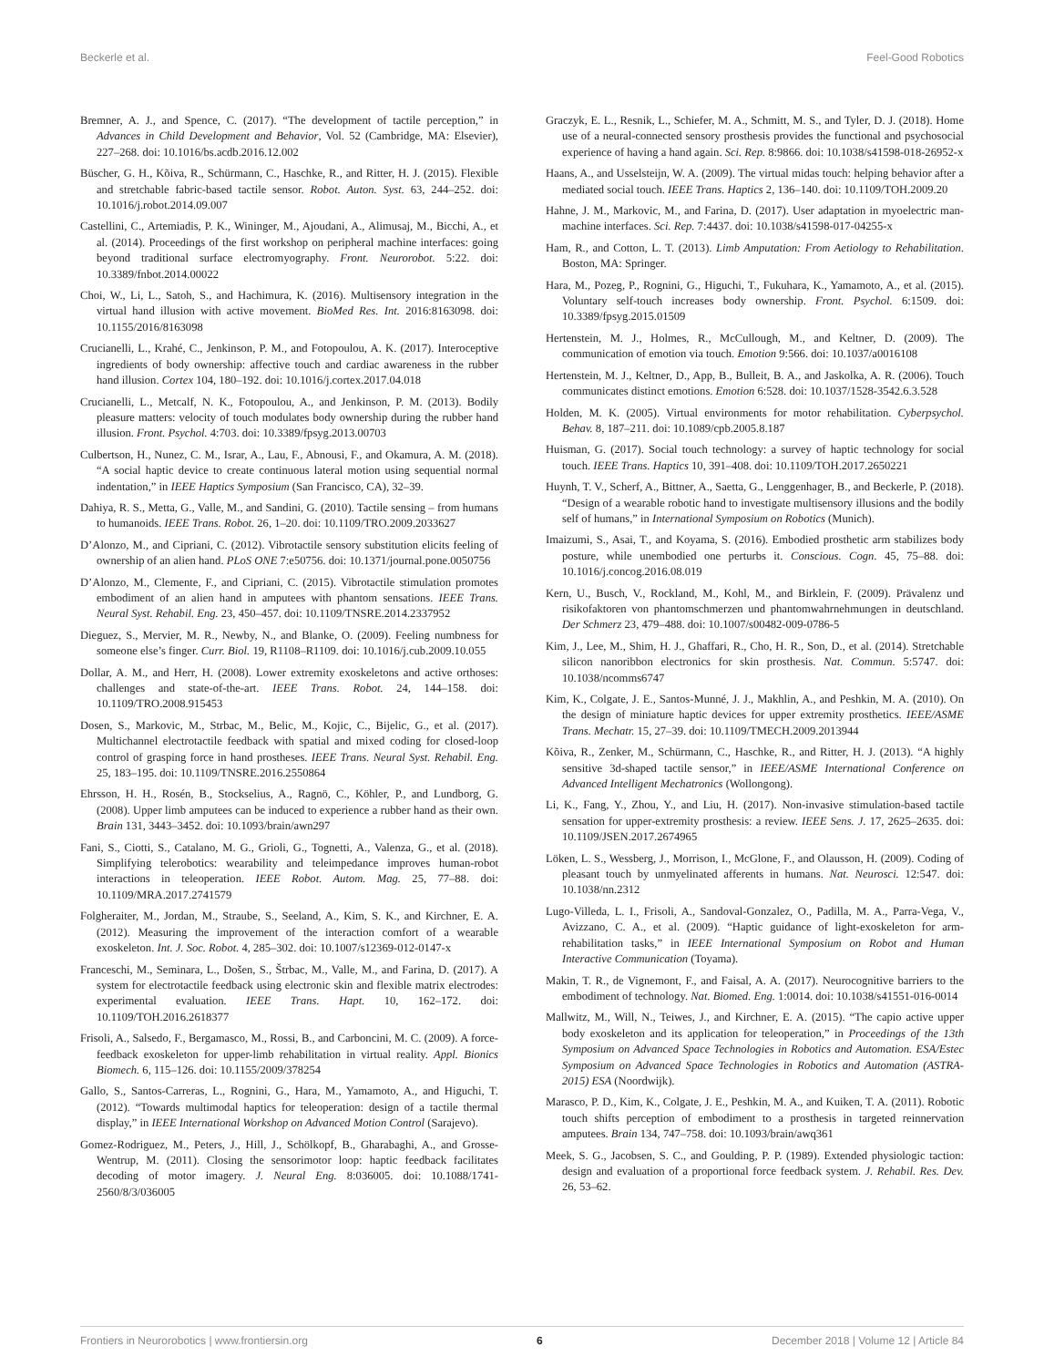Beckerle et al. Feel-Good Robotics
Bremner, A. J., and Spence, C. (2017). “The development of tactile perception,” in Advances in Child Development and Behavior, Vol. 52 (Cambridge, MA: Elsevier), 227–268. doi: 10.1016/bs.acdb.2016.12.002
Büscher, G. H., Kõiva, R., Schürmann, C., Haschke, R., and Ritter, H. J. (2015). Flexible and stretchable fabric-based tactile sensor. Robot. Auton. Syst. 63, 244–252. doi: 10.1016/j.robot.2014.09.007
Castellini, C., Artemiadis, P. K., Wininger, M., Ajoudani, A., Alimusaj, M., Bicchi, A., et al. (2014). Proceedings of the first workshop on peripheral machine interfaces: going beyond traditional surface electromyography. Front. Neurorobot. 5:22. doi: 10.3389/fnbot.2014.00022
Choi, W., Li, L., Satoh, S., and Hachimura, K. (2016). Multisensory integration in the virtual hand illusion with active movement. BioMed Res. Int. 2016:8163098. doi: 10.1155/2016/8163098
Crucianelli, L., Krahé, C., Jenkinson, P. M., and Fotopoulou, A. K. (2017). Interoceptive ingredients of body ownership: affective touch and cardiac awareness in the rubber hand illusion. Cortex 104, 180–192. doi: 10.1016/j.cortex.2017.04.018
Crucianelli, L., Metcalf, N. K., Fotopoulou, A., and Jenkinson, P. M. (2013). Bodily pleasure matters: velocity of touch modulates body ownership during the rubber hand illusion. Front. Psychol. 4:703. doi: 10.3389/fpsyg.2013.00703
Culbertson, H., Nunez, C. M., Israr, A., Lau, F., Abnousi, F., and Okamura, A. M. (2018). “A social haptic device to create continuous lateral motion using sequential normal indentation,” in IEEE Haptics Symposium (San Francisco, CA), 32–39.
Dahiya, R. S., Metta, G., Valle, M., and Sandini, G. (2010). Tactile sensing – from humans to humanoids. IEEE Trans. Robot. 26, 1–20. doi: 10.1109/TRO.2009.2033627
D’Alonzo, M., and Cipriani, C. (2012). Vibrotactile sensory substitution elicits feeling of ownership of an alien hand. PLoS ONE 7:e50756. doi: 10.1371/journal.pone.0050756
D’Alonzo, M., Clemente, F., and Cipriani, C. (2015). Vibrotactile stimulation promotes embodiment of an alien hand in amputees with phantom sensations. IEEE Trans. Neural Syst. Rehabil. Eng. 23, 450–457. doi: 10.1109/TNSRE.2014.2337952
Dieguez, S., Mervier, M. R., Newby, N., and Blanke, O. (2009). Feeling numbness for someone else’s finger. Curr. Biol. 19, R1108–R1109. doi: 10.1016/j.cub.2009.10.055
Dollar, A. M., and Herr, H. (2008). Lower extremity exoskeletons and active orthoses: challenges and state-of-the-art. IEEE Trans. Robot. 24, 144–158. doi: 10.1109/TRO.2008.915453
Dosen, S., Markovic, M., Strbac, M., Belic, M., Kojic, C., Bijelic, G., et al. (2017). Multichannel electrotactile feedback with spatial and mixed coding for closed-loop control of grasping force in hand prostheses. IEEE Trans. Neural Syst. Rehabil. Eng. 25, 183–195. doi: 10.1109/TNSRE.2016.2550864
Ehrsson, H. H., Rosén, B., Stockselius, A., Ragnö, C., Köhler, P., and Lundborg, G. (2008). Upper limb amputees can be induced to experience a rubber hand as their own. Brain 131, 3443–3452. doi: 10.1093/brain/awn297
Fani, S., Ciotti, S., Catalano, M. G., Grioli, G., Tognetti, A., Valenza, G., et al. (2018). Simplifying telerobotics: wearability and teleimpedance improves human-robot interactions in teleoperation. IEEE Robot. Autom. Mag. 25, 77–88. doi: 10.1109/MRA.2017.2741579
Folgheraiter, M., Jordan, M., Straube, S., Seeland, A., Kim, S. K., and Kirchner, E. A. (2012). Measuring the improvement of the interaction comfort of a wearable exoskeleton. Int. J. Soc. Robot. 4, 285–302. doi: 10.1007/s12369-012-0147-x
Franceschi, M., Seminara, L., Došen, S., Štrbac, M., Valle, M., and Farina, D. (2017). A system for electrotactile feedback using electronic skin and flexible matrix electrodes: experimental evaluation. IEEE Trans. Hapt. 10, 162–172. doi: 10.1109/TOH.2016.2618377
Frisoli, A., Salsedo, F., Bergamasco, M., Rossi, B., and Carboncini, M. C. (2009). A force-feedback exoskeleton for upper-limb rehabilitation in virtual reality. Appl. Bionics Biomech. 6, 115–126. doi: 10.1155/2009/378254
Gallo, S., Santos-Carreras, L., Rognini, G., Hara, M., Yamamoto, A., and Higuchi, T. (2012). “Towards multimodal haptics for teleoperation: design of a tactile thermal display,” in IEEE International Workshop on Advanced Motion Control (Sarajevo).
Gomez-Rodriguez, M., Peters, J., Hill, J., Schölkopf, B., Gharabaghi, A., and Grosse-Wentrup, M. (2011). Closing the sensorimotor loop: haptic feedback facilitates decoding of motor imagery. J. Neural Eng. 8:036005. doi: 10.1088/1741-2560/8/3/036005
Graczyk, E. L., Resnik, L., Schiefer, M. A., Schmitt, M. S., and Tyler, D. J. (2018). Home use of a neural-connected sensory prosthesis provides the functional and psychosocial experience of having a hand again. Sci. Rep. 8:9866. doi: 10.1038/s41598-018-26952-x
Haans, A., and Usselsteijn, W. A. (2009). The virtual midas touch: helping behavior after a mediated social touch. IEEE Trans. Haptics 2, 136–140. doi: 10.1109/TOH.2009.20
Hahne, J. M., Markovic, M., and Farina, D. (2017). User adaptation in myoelectric man-machine interfaces. Sci. Rep. 7:4437. doi: 10.1038/s41598-017-04255-x
Ham, R., and Cotton, L. T. (2013). Limb Amputation: From Aetiology to Rehabilitation. Boston, MA: Springer.
Hara, M., Pozeg, P., Rognini, G., Higuchi, T., Fukuhara, K., Yamamoto, A., et al. (2015). Voluntary self-touch increases body ownership. Front. Psychol. 6:1509. doi: 10.3389/fpsyg.2015.01509
Hertenstein, M. J., Holmes, R., McCullough, M., and Keltner, D. (2009). The communication of emotion via touch. Emotion 9:566. doi: 10.1037/a0016108
Hertenstein, M. J., Keltner, D., App, B., Bulleit, B. A., and Jaskolka, A. R. (2006). Touch communicates distinct emotions. Emotion 6:528. doi: 10.1037/1528-3542.6.3.528
Holden, M. K. (2005). Virtual environments for motor rehabilitation. Cyberpsychol. Behav. 8, 187–211. doi: 10.1089/cpb.2005.8.187
Huisman, G. (2017). Social touch technology: a survey of haptic technology for social touch. IEEE Trans. Haptics 10, 391–408. doi: 10.1109/TOH.2017.2650221
Huynh, T. V., Scherf, A., Bittner, A., Saetta, G., Lenggenhager, B., and Beckerle, P. (2018). “Design of a wearable robotic hand to investigate multisensory illusions and the bodily self of humans,” in International Symposium on Robotics (Munich).
Imaizumi, S., Asai, T., and Koyama, S. (2016). Embodied prosthetic arm stabilizes body posture, while unembodied one perturbs it. Conscious. Cogn. 45, 75–88. doi: 10.1016/j.concog.2016.08.019
Kern, U., Busch, V., Rockland, M., Kohl, M., and Birklein, F. (2009). Prävalenz und risikofaktoren von phantomschmerzen und phantomwahrnehmungen in deutschland. Der Schmerz 23, 479–488. doi: 10.1007/s00482-009-0786-5
Kim, J., Lee, M., Shim, H. J., Ghaffari, R., Cho, H. R., Son, D., et al. (2014). Stretchable silicon nanoribbon electronics for skin prosthesis. Nat. Commun. 5:5747. doi: 10.1038/ncomms6747
Kim, K., Colgate, J. E., Santos-Munné, J. J., Makhlin, A., and Peshkin, M. A. (2010). On the design of miniature haptic devices for upper extremity prosthetics. IEEE/ASME Trans. Mechatr. 15, 27–39. doi: 10.1109/TMECH.2009.2013944
Kõiva, R., Zenker, M., Schürmann, C., Haschke, R., and Ritter, H. J. (2013). “A highly sensitive 3d-shaped tactile sensor,” in IEEE/ASME International Conference on Advanced Intelligent Mechatronics (Wollongong).
Li, K., Fang, Y., Zhou, Y., and Liu, H. (2017). Non-invasive stimulation-based tactile sensation for upper-extremity prosthesis: a review. IEEE Sens. J. 17, 2625–2635. doi: 10.1109/JSEN.2017.2674965
Löken, L. S., Wessberg, J., Morrison, I., McGlone, F., and Olausson, H. (2009). Coding of pleasant touch by unmyelinated afferents in humans. Nat. Neurosci. 12:547. doi: 10.1038/nn.2312
Lugo-Villeda, L. I., Frisoli, A., Sandoval-Gonzalez, O., Padilla, M. A., Parra-Vega, V., Avizzano, C. A., et al. (2009). “Haptic guidance of light-exoskeleton for arm-rehabilitation tasks,” in IEEE International Symposium on Robot and Human Interactive Communication (Toyama).
Makin, T. R., de Vignemont, F., and Faisal, A. A. (2017). Neurocognitive barriers to the embodiment of technology. Nat. Biomed. Eng. 1:0014. doi: 10.1038/s41551-016-0014
Mallwitz, M., Will, N., Teiwes, J., and Kirchner, E. A. (2015). “The capio active upper body exoskeleton and its application for teleoperation,” in Proceedings of the 13th Symposium on Advanced Space Technologies in Robotics and Automation. ESA/Estec Symposium on Advanced Space Technologies in Robotics and Automation (ASTRA-2015) ESA (Noordwijk).
Marasco, P. D., Kim, K., Colgate, J. E., Peshkin, M. A., and Kuiken, T. A. (2011). Robotic touch shifts perception of embodiment to a prosthesis in targeted reinnervation amputees. Brain 134, 747–758. doi: 10.1093/brain/awq361
Meek, S. G., Jacobsen, S. C., and Goulding, P. P. (1989). Extended physiologic taction: design and evaluation of a proportional force feedback system. J. Rehabil. Res. Dev. 26, 53–62.
Frontiers in Neurorobotics | www.frontiersin.org 6 December 2018 | Volume 12 | Article 84